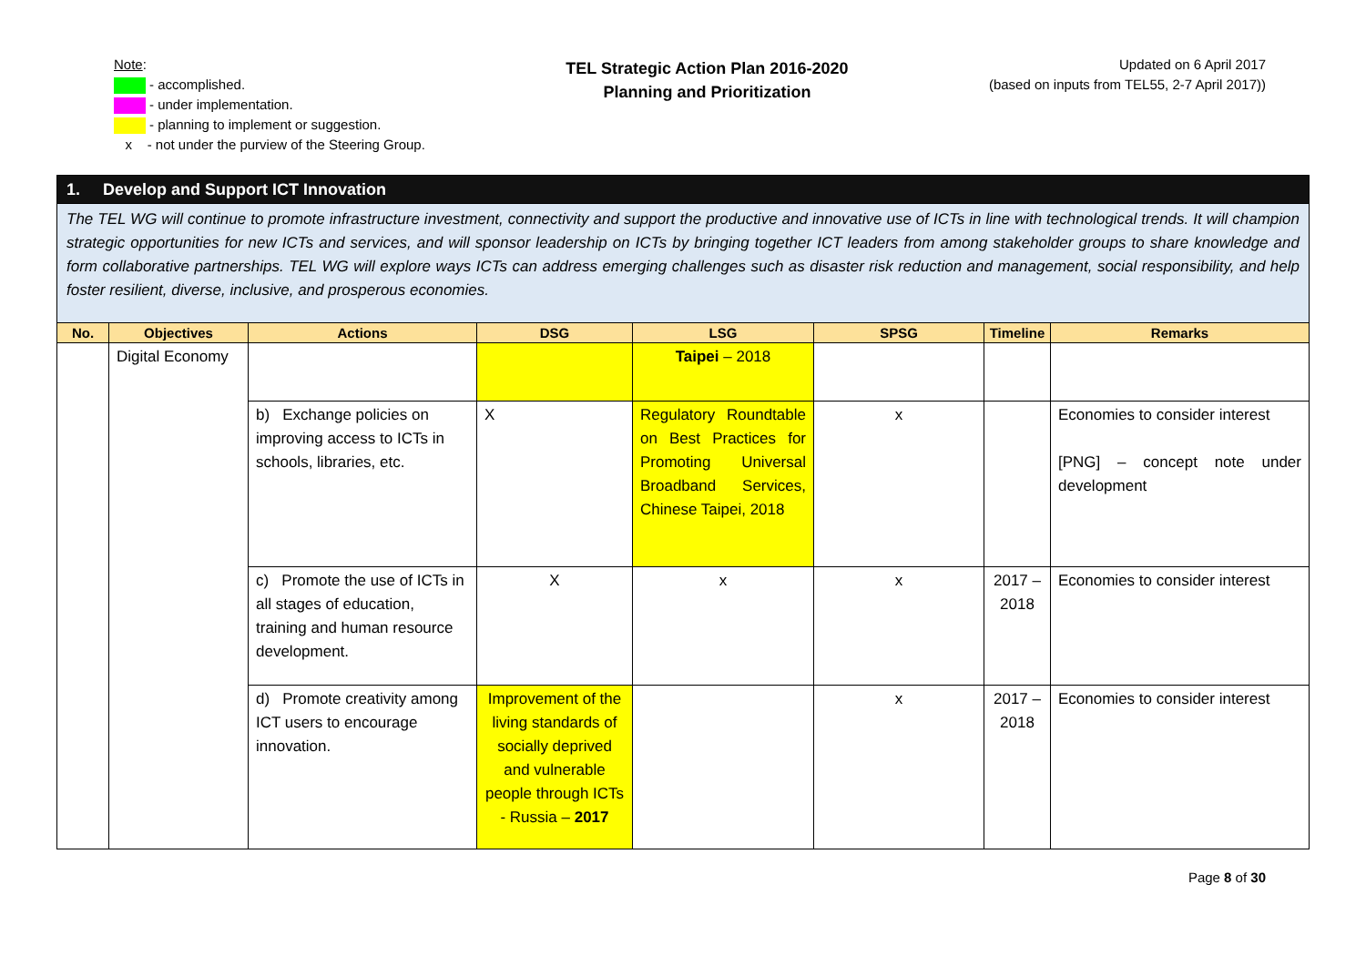Note:
- accomplished.
- under implementation.
- planning to implement or suggestion.
x - not under the purview of the Steering Group.
TEL Strategic Action Plan 2016-2020
Planning and Prioritization
Updated on 6 April 2017
(based on inputs from TEL55, 2-7 April 2017))
| 1. Develop and Support ICT Innovation | | | | | | | |
| The TEL WG will continue to promote infrastructure investment, connectivity and support the productive and innovative use of ICTs in line with technological trends. It will champion strategic opportunities for new ICTs and services, and will sponsor leadership on ICTs by bringing together ICT leaders from among stakeholder groups to share knowledge and form collaborative partnerships. TEL WG will explore ways ICTs can address emerging challenges such as disaster risk reduction and management, social responsibility, and help foster resilient, diverse, inclusive, and prosperous economies. | | | | | | | |
| No. | Objectives | Actions | DSG | LSG | SPSG | Timeline | Remarks |
| | Digital Economy | | | Taipei – 2018 | | | |
| | | b) Exchange policies on improving access to ICTs in schools, libraries, etc. | X | Regulatory Roundtable on Best Practices for Promoting Universal Broadband Services, Chinese Taipei, 2018 | x | | Economies to consider interest [PNG] – concept note under development |
| | | c) Promote the use of ICTs in all stages of education, training and human resource development. | X | x | x | 2017 – 2018 | Economies to consider interest |
| | | d) Promote creativity among ICT users to encourage innovation. | Improvement of the living standards of socially deprived and vulnerable people through ICTs - Russia – 2017 | | x | 2017 – 2018 | Economies to consider interest |
Page 8 of 30